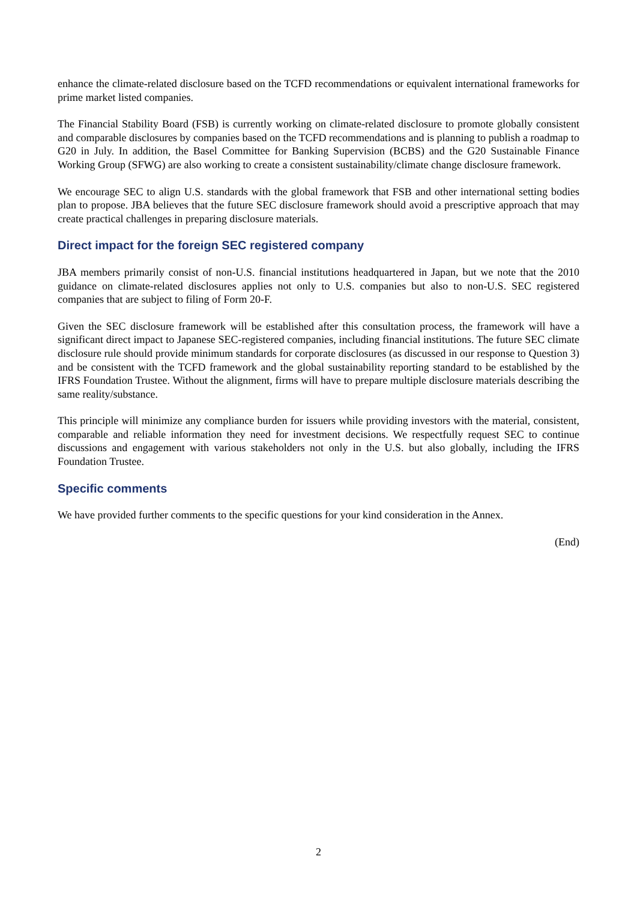enhance the climate-related disclosure based on the TCFD recommendations or equivalent international frameworks for prime market listed companies.
The Financial Stability Board (FSB) is currently working on climate-related disclosure to promote globally consistent and comparable disclosures by companies based on the TCFD recommendations and is planning to publish a roadmap to G20 in July. In addition, the Basel Committee for Banking Supervision (BCBS) and the G20 Sustainable Finance Working Group (SFWG) are also working to create a consistent sustainability/climate change disclosure framework.
We encourage SEC to align U.S. standards with the global framework that FSB and other international setting bodies plan to propose. JBA believes that the future SEC disclosure framework should avoid a prescriptive approach that may create practical challenges in preparing disclosure materials.
Direct impact for the foreign SEC registered company
JBA members primarily consist of non-U.S. financial institutions headquartered in Japan, but we note that the 2010 guidance on climate-related disclosures applies not only to U.S. companies but also to non-U.S. SEC registered companies that are subject to filing of Form 20-F.
Given the SEC disclosure framework will be established after this consultation process, the framework will have a significant direct impact to Japanese SEC-registered companies, including financial institutions. The future SEC climate disclosure rule should provide minimum standards for corporate disclosures (as discussed in our response to Question 3) and be consistent with the TCFD framework and the global sustainability reporting standard to be established by the IFRS Foundation Trustee. Without the alignment, firms will have to prepare multiple disclosure materials describing the same reality/substance.
This principle will minimize any compliance burden for issuers while providing investors with the material, consistent, comparable and reliable information they need for investment decisions. We respectfully request SEC to continue discussions and engagement with various stakeholders not only in the U.S. but also globally, including the IFRS Foundation Trustee.
Specific comments
We have provided further comments to the specific questions for your kind consideration in the Annex.
(End)
2